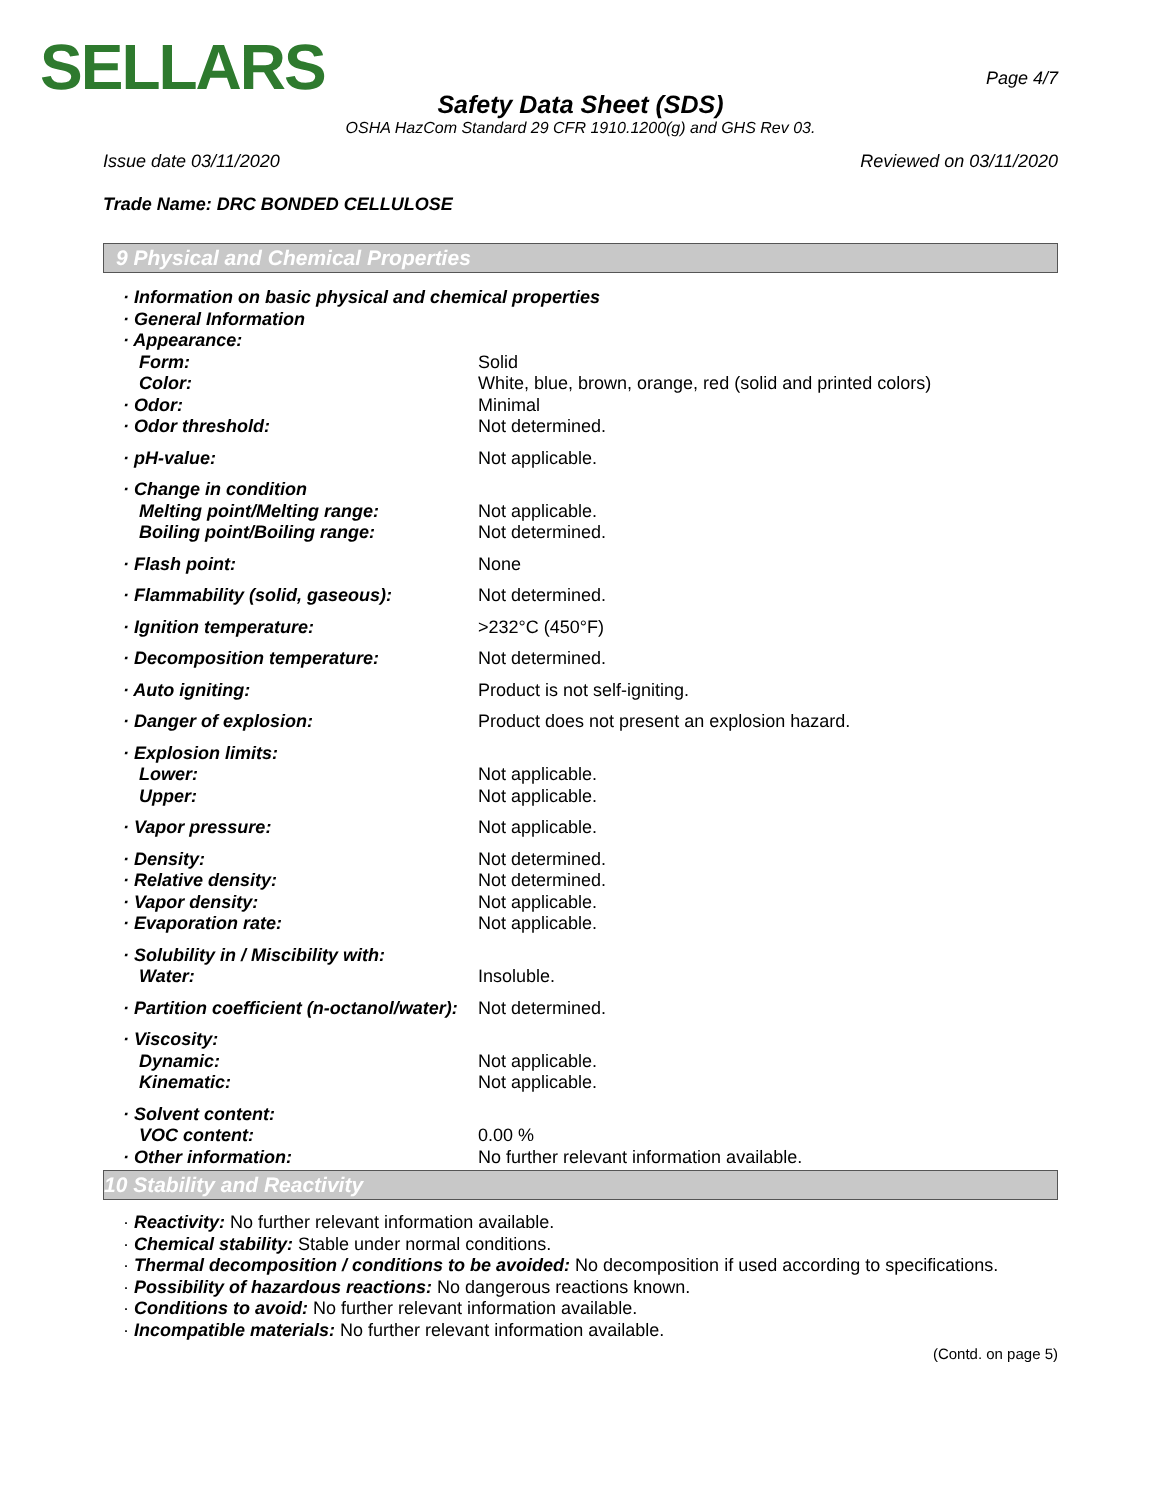SELLARS
Page 4/7
Safety Data Sheet (SDS)
OSHA HazCom Standard 29 CFR 1910.1200(g) and GHS Rev 03.
Issue date 03/11/2020 Reviewed on 03/11/2020
Trade Name: DRC BONDED CELLULOSE
9 Physical and Chemical Properties
· Information on basic physical and chemical properties
· General Information
· Appearance:
Form: Solid
Color: White, blue, brown, orange, red (solid and printed colors)
· Odor: Minimal
· Odor threshold: Not determined.
· pH-value: Not applicable.
· Change in condition
Melting point/Melting range: Not applicable.
Boiling point/Boiling range: Not determined.
· Flash point: None
· Flammability (solid, gaseous): Not determined.
· Ignition temperature: >232°C (450°F)
· Decomposition temperature: Not determined.
· Auto igniting: Product is not self-igniting.
· Danger of explosion: Product does not present an explosion hazard.
· Explosion limits:
Lower: Not applicable.
Upper: Not applicable.
· Vapor pressure: Not applicable.
· Density: Not determined.
· Relative density: Not determined.
· Vapor density: Not applicable.
· Evaporation rate: Not applicable.
· Solubility in / Miscibility with:
Water: Insoluble.
· Partition coefficient (n-octanol/water):
Not determined.
· Viscosity:
Dynamic: Not applicable.
Kinematic: Not applicable.
· Solvent content:
VOC content: 0.00 %
· Other information: No further relevant information available.
10 Stability and Reactivity
· Reactivity: No further relevant information available.
· Chemical stability: Stable under normal conditions.
· Thermal decomposition / conditions to be avoided: No decomposition if used according to specifications.
· Possibility of hazardous reactions: No dangerous reactions known.
· Conditions to avoid: No further relevant information available.
· Incompatible materials: No further relevant information available.
(Contd. on page 5)